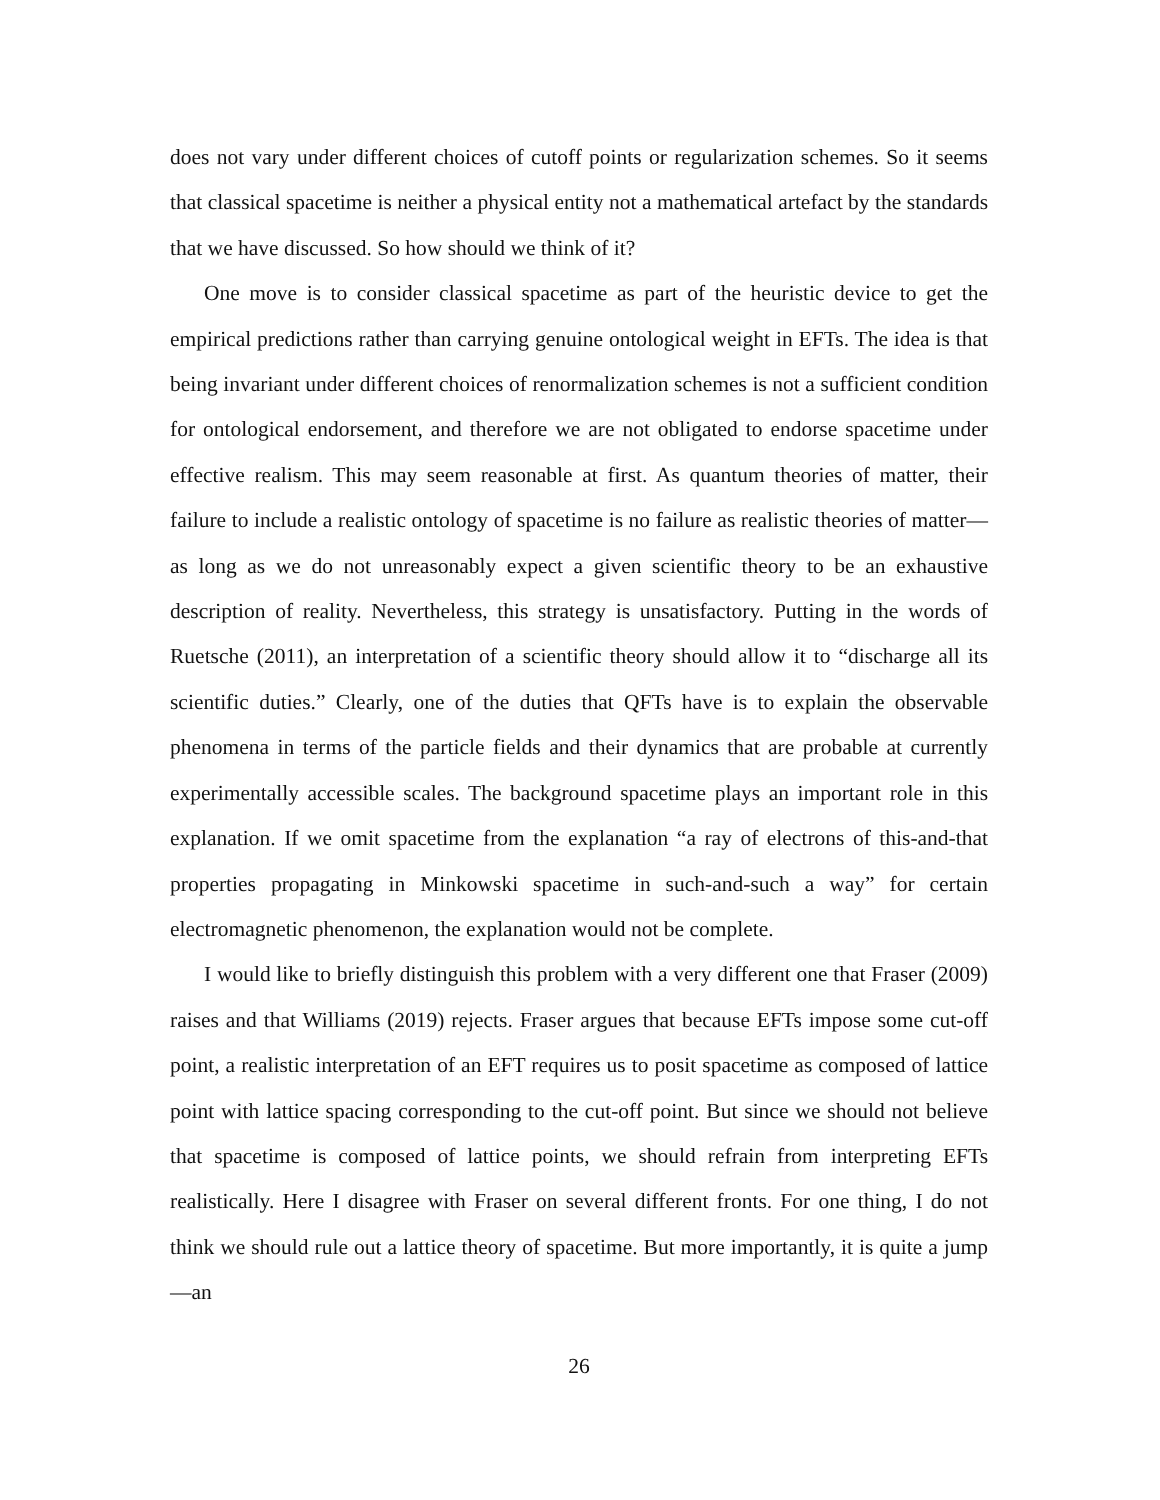does not vary under different choices of cutoff points or regularization schemes. So it seems that classical spacetime is neither a physical entity not a mathematical artefact by the standards that we have discussed. So how should we think of it?
One move is to consider classical spacetime as part of the heuristic device to get the empirical predictions rather than carrying genuine ontological weight in EFTs. The idea is that being invariant under different choices of renormalization schemes is not a sufficient condition for ontological endorsement, and therefore we are not obligated to endorse spacetime under effective realism. This may seem reasonable at first. As quantum theories of matter, their failure to include a realistic ontology of spacetime is no failure as realistic theories of matter—as long as we do not unreasonably expect a given scientific theory to be an exhaustive description of reality. Nevertheless, this strategy is unsatisfactory. Putting in the words of Ruetsche (2011), an interpretation of a scientific theory should allow it to “discharge all its scientific duties.” Clearly, one of the duties that QFTs have is to explain the observable phenomena in terms of the particle fields and their dynamics that are probable at currently experimentally accessible scales. The background spacetime plays an important role in this explanation. If we omit spacetime from the explanation “a ray of electrons of this-and-that properties propagating in Minkowski spacetime in such-and-such a way” for certain electromagnetic phenomenon, the explanation would not be complete.
I would like to briefly distinguish this problem with a very different one that Fraser (2009) raises and that Williams (2019) rejects. Fraser argues that because EFTs impose some cut-off point, a realistic interpretation of an EFT requires us to posit spacetime as composed of lattice point with lattice spacing corresponding to the cut-off point. But since we should not believe that spacetime is composed of lattice points, we should refrain from interpreting EFTs realistically. Here I disagree with Fraser on several different fronts. For one thing, I do not think we should rule out a lattice theory of spacetime. But more importantly, it is quite a jump—an
26